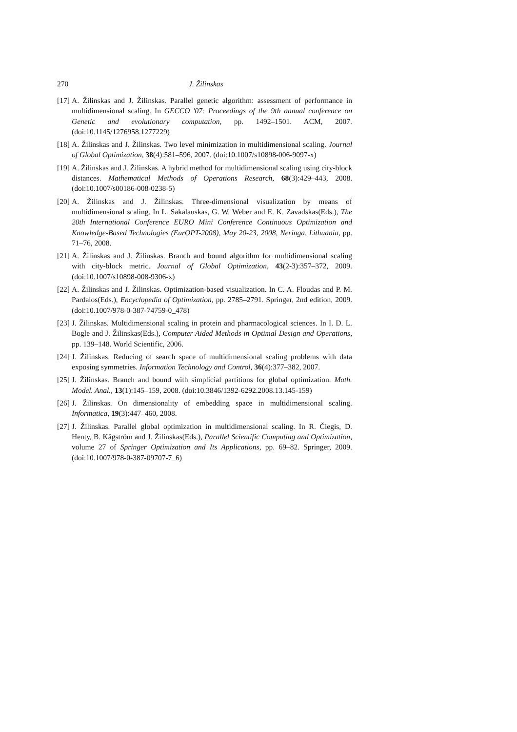270 J. Žilinskas
[17] A. Žilinskas and J. Žilinskas. Parallel genetic algorithm: assessment of performance in multidimensional scaling. In GECCO '07: Proceedings of the 9th annual conference on Genetic and evolutionary computation, pp. 1492–1501. ACM, 2007. (doi:10.1145/1276958.1277229)
[18] A. Žilinskas and J. Žilinskas. Two level minimization in multidimensional scaling. Journal of Global Optimization, 38(4):581–596, 2007. (doi:10.1007/s10898-006-9097-x)
[19] A. Žilinskas and J. Žilinskas. A hybrid method for multidimensional scaling using city-block distances. Mathematical Methods of Operations Research, 68(3):429–443, 2008. (doi:10.1007/s00186-008-0238-5)
[20] A. Žilinskas and J. Žilinskas. Three-dimensional visualization by means of multidimensional scaling. In L. Sakalauskas, G. W. Weber and E. K. Zavadskas(Eds.), The 20th International Conference EURO Mini Conference Continuous Optimization and Knowledge-Based Technologies (EurOPT-2008), May 20-23, 2008, Neringa, Lithuania, pp. 71–76, 2008.
[21] A. Žilinskas and J. Žilinskas. Branch and bound algorithm for multidimensional scaling with city-block metric. Journal of Global Optimization, 43(2-3):357–372, 2009. (doi:10.1007/s10898-008-9306-x)
[22] A. Žilinskas and J. Žilinskas. Optimization-based visualization. In C. A. Floudas and P. M. Pardalos(Eds.), Encyclopedia of Optimization, pp. 2785–2791. Springer, 2nd edition, 2009. (doi:10.1007/978-0-387-74759-0_478)
[23] J. Žilinskas. Multidimensional scaling in protein and pharmacological sciences. In I. D. L. Bogle and J. Žilinskas(Eds.), Computer Aided Methods in Optimal Design and Operations, pp. 139–148. World Scientific, 2006.
[24] J. Žilinskas. Reducing of search space of multidimensional scaling problems with data exposing symmetries. Information Technology and Control, 36(4):377–382, 2007.
[25] J. Žilinskas. Branch and bound with simplicial partitions for global optimization. Math. Model. Anal., 13(1):145–159, 2008. (doi:10.3846/1392-6292.2008.13.145-159)
[26] J. Žilinskas. On dimensionality of embedding space in multidimensional scaling. Informatica, 19(3):447–460, 2008.
[27] J. Žilinskas. Parallel global optimization in multidimensional scaling. In R. Čiegis, D. Henty, B. Kågström and J. Žilinskas(Eds.), Parallel Scientific Computing and Optimization, volume 27 of Springer Optimization and Its Applications, pp. 69–82. Springer, 2009. (doi:10.1007/978-0-387-09707-7_6)